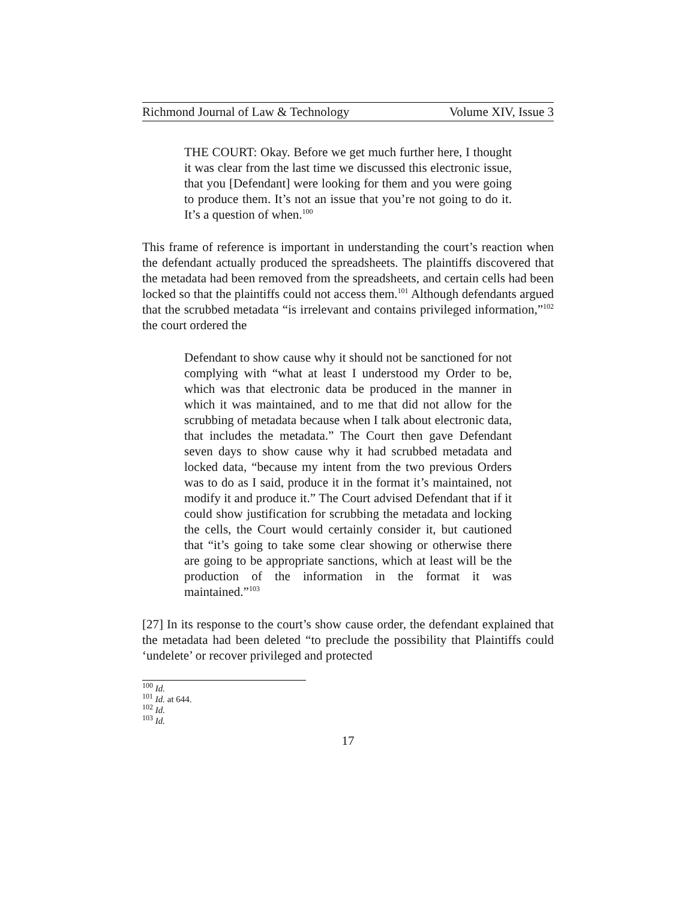Richmond Journal of Law & Technology Volume XIV, Issue 3
THE COURT: Okay. Before we get much further here, I thought it was clear from the last time we discussed this electronic issue, that you [Defendant] were looking for them and you were going to produce them. It’s not an issue that you’re not going to do it. It’s a question of when.<sup>100</sup>
This frame of reference is important in understanding the court’s reaction when the defendant actually produced the spreadsheets. The plaintiffs discovered that the metadata had been removed from the spreadsheets, and certain cells had been locked so that the plaintiffs could not access them.<sup>101</sup> Although defendants argued that the scrubbed metadata “is irrelevant and contains privileged information,”<sup>102</sup> the court ordered the
Defendant to show cause why it should not be sanctioned for not complying with “what at least I understood my Order to be, which was that electronic data be produced in the manner in which it was maintained, and to me that did not allow for the scrubbing of metadata because when I talk about electronic data, that includes the metadata.” The Court then gave Defendant seven days to show cause why it had scrubbed metadata and locked data, “because my intent from the two previous Orders was to do as I said, produce it in the format it’s maintained, not modify it and produce it.” The Court advised Defendant that if it could show justification for scrubbing the metadata and locking the cells, the Court would certainly consider it, but cautioned that “it’s going to take some clear showing or otherwise there are going to be appropriate sanctions, which at least will be the production of the information in the format it was maintained.”<sup>103</sup>
[27] In its response to the court’s show cause order, the defendant explained that the metadata had been deleted “to preclude the possibility that Plaintiffs could ‘undelete’ or recover privileged and protected
<sup>100</sup> Id.
<sup>101</sup> Id. at 644.
<sup>102</sup> Id.
<sup>103</sup> Id.
17